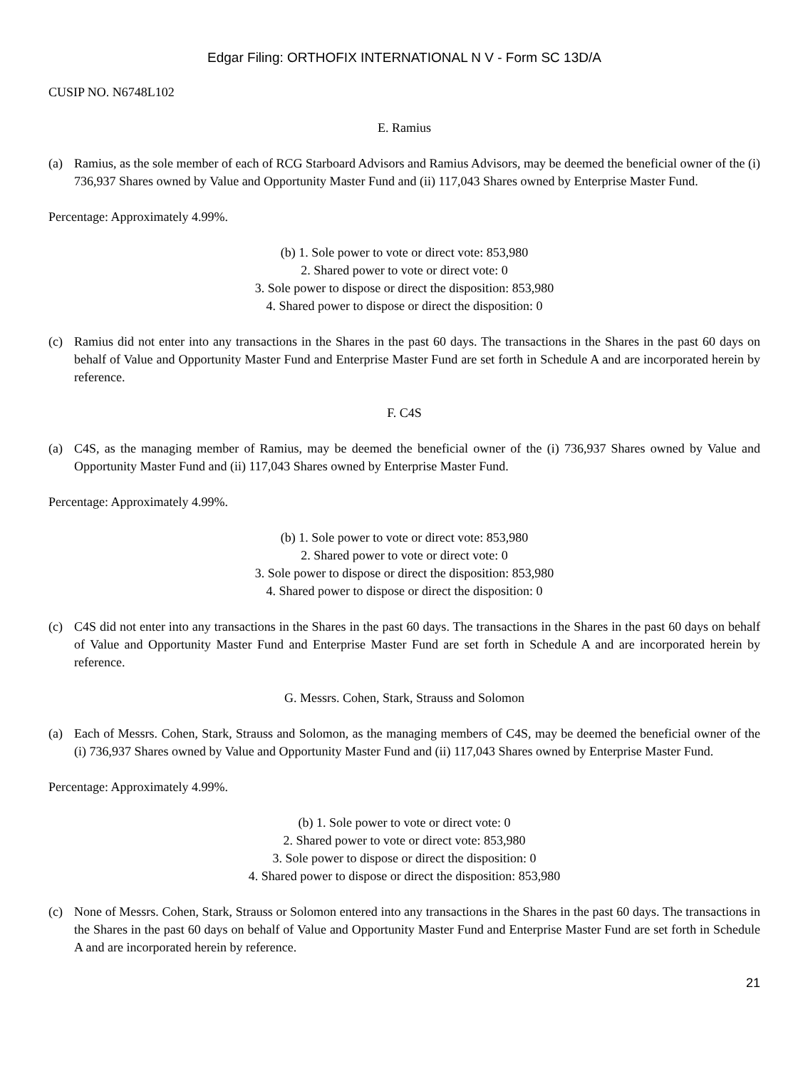Edgar Filing: ORTHOFIX INTERNATIONAL N V - Form SC 13D/A
CUSIP NO. N6748L102
E. Ramius
(a) Ramius, as the sole member of each of RCG Starboard Advisors and Ramius Advisors, may be deemed the beneficial owner of the (i) 736,937 Shares owned by Value and Opportunity Master Fund and (ii) 117,043 Shares owned by Enterprise Master Fund.
Percentage: Approximately 4.99%.
(b) 1. Sole power to vote or direct vote: 853,980
2. Shared power to vote or direct vote: 0
3. Sole power to dispose or direct the disposition: 853,980
4. Shared power to dispose or direct the disposition: 0
(c) Ramius did not enter into any transactions in the Shares in the past 60 days. The transactions in the Shares in the past 60 days on behalf of Value and Opportunity Master Fund and Enterprise Master Fund are set forth in Schedule A and are incorporated herein by reference.
F. C4S
(a) C4S, as the managing member of Ramius, may be deemed the beneficial owner of the (i) 736,937 Shares owned by Value and Opportunity Master Fund and (ii) 117,043 Shares owned by Enterprise Master Fund.
Percentage: Approximately 4.99%.
(b) 1. Sole power to vote or direct vote: 853,980
2. Shared power to vote or direct vote: 0
3. Sole power to dispose or direct the disposition: 853,980
4. Shared power to dispose or direct the disposition: 0
(c) C4S did not enter into any transactions in the Shares in the past 60 days. The transactions in the Shares in the past 60 days on behalf of Value and Opportunity Master Fund and Enterprise Master Fund are set forth in Schedule A and are incorporated herein by reference.
G. Messrs. Cohen, Stark, Strauss and Solomon
(a) Each of Messrs. Cohen, Stark, Strauss and Solomon, as the managing members of C4S, may be deemed the beneficial owner of the (i) 736,937 Shares owned by Value and Opportunity Master Fund and (ii) 117,043 Shares owned by Enterprise Master Fund.
Percentage: Approximately 4.99%.
(b) 1. Sole power to vote or direct vote: 0
2. Shared power to vote or direct vote: 853,980
3. Sole power to dispose or direct the disposition: 0
4. Shared power to dispose or direct the disposition: 853,980
(c) None of Messrs. Cohen, Stark, Strauss or Solomon entered into any transactions in the Shares in the past 60 days. The transactions in the Shares in the past 60 days on behalf of Value and Opportunity Master Fund and Enterprise Master Fund are set forth in Schedule A and are incorporated herein by reference.
21